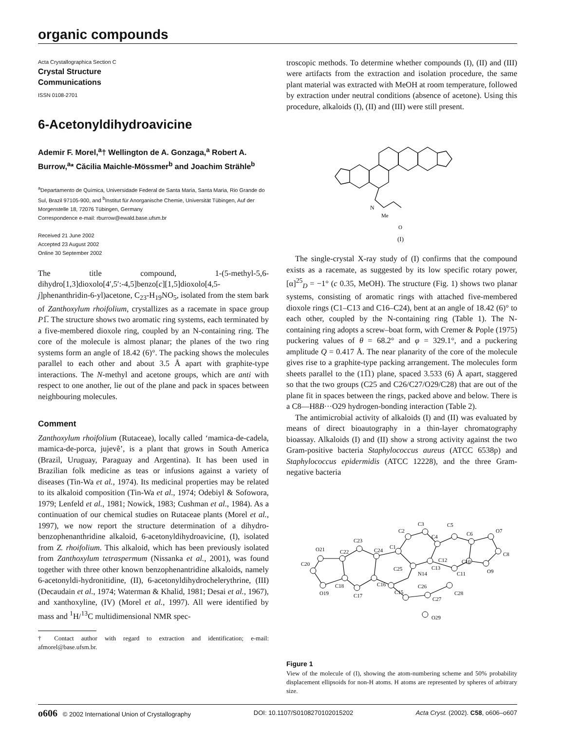organic compounds
Acta Crystallographica Section C
Crystal Structure
Communications
ISSN 0108-2701
6-Acetonyldihydroavicine
Ademir F. Morel,<sup>a</sup>† Wellington de A. Gonzaga,<sup>a</sup> Robert A. Burrow,<sup>a</sup>* Căcilia Maichle-Mössmer<sup>b</sup> and Joachim Strähle<sup>b</sup>
<sup>a</sup> Departamento de Química, Universidade Federal de Santa Maria, Santa Maria, Rio Grande do Sul, Brazil 97105-900, and <sup>b</sup>Institut für Anorganische Chemie, Universität Tübingen, Auf der Morgenstelle 18, 72076 Tübingen, Germany
Correspondence e-mail: rburrow@ewald.base.ufsm.br
Received 21 June 2002
Accepted 23 August 2002
Online 30 September 2002
The title compound, 1-(5-methyl-5,6-dihydro[1,3]dioxolo[4′,5′:-4,5]benzo[c][1,5]dioxolo[4,5-j]phenanthridin-6-yl)acetone, C<sub>23</sub>-H<sub>19</sub>NO<sub>5</sub>, isolated from the stem bark of Zanthoxylum rhoifolium, crystallizes as a racemate in space group P1̅. The structure shows two aromatic ring systems, each terminated by a five-membered dioxole ring, coupled by an N-containing ring. The core of the molecule is almost planar; the planes of the two ring systems form an angle of 18.42 (6)°. The packing shows the molecules parallel to each other and about 3.5 Å apart with graphite-type interactions. The N-methyl and acetone groups, which are anti with respect to one another, lie out of the plane and pack in spaces between neighbouring molecules.
Comment
Zanthoxylum rhoifolium (Rutaceae), locally called ‘mamica-de-cadela, mamica-de-porca, jujevê’, is a plant that grows in South America (Brazil, Uruguay, Paraguay and Argentina). It has been used in Brazilian folk medicine as teas or infusions against a variety of diseases (Tin-Wa et al., 1974). Its medicinal properties may be related to its alkaloid composition (Tin-Wa et al., 1974; Odebiyl & Sofowora, 1979; Lenfeld et al., 1981; Nowick, 1983; Cushman et al., 1984). As a continuation of our chemical studies on Rutaceae plants (Morel et al., 1997), we now report the structure determination of a dihydro-benzophenanthridine alkaloid, 6-acetonyldihydroavicine, (I), isolated from Z. rhoifolium. This alkaloid, which has been previously isolated from Zanthoxylum tetraspermum (Nissanka et al., 2001), was found together with three other known benzophenantridine alkaloids, namely 6-acetonyldi-hydronitidine, (II), 6-acetonyldihydrochelerythrine, (III) (Decaudain et al., 1974; Waterman & Khalid, 1981; Desai et al., 1967), and xanthoxyline, (IV) (Morel et al., 1997). All were identified by mass and <sup>1</sup>H/<sup>13</sup>C multidimensional NMR spec-
† Contact author with regard to extraction and identification; e-mail: afmorel@base.ufsm.br.
troscopic methods. To determine whether compounds (I), (II) and (III) were artifacts from the extraction and isolation procedure, the same plant material was extracted with MeOH at room temperature, followed by extraction under neutral conditions (absence of acetone). Using this procedure, alkaloids (I), (II) and (III) were still present.
N
Me
O
(I)
The single-crystal X-ray study of (I) confirms that the compound exists as a racemate, as suggested by its low specific rotary power, [α]<sup>25</sup><sub>D</sub> = −1° (c 0.35, MeOH). The structure (Fig. 1) shows two planar systems, consisting of aromatic rings with attached five-membered dioxole rings (C1–C13 and C16–C24), bent at an angle of 18.42 (6)° to each other, coupled by the N-containing ring (Table 1). The N-containing ring adopts a screw–boat form, with Cremer & Pople (1975) puckering values of θ = 68.2° and φ = 329.1°, and a puckering amplitude Q = 0.417 Å. The near planarity of the core of the molecule gives rise to a graphite-type packing arrangement. The molecules form sheets parallel to the (11̅1) plane, spaced 3.533 (6) Å apart, staggered so that the two groups (C25 and C26/C27/O29/C28) that are out of the plane fit in spaces between the rings, packed above and below. There is a C8—H8B···O29 hydrogen-bonding interaction (Table 2).
The antimicrobial activity of alkaloids (I) and (II) was evaluated by means of direct bioautography in a thin-layer chromatography bioassay. Alkaloids (I) and (II) show a strong activity against the two Gram-positive bacteria Staphylococcus aureus (ATCC 6538p) and Staphylococcus epidermidis (ATCC 12228), and the three Gram-negative bacteria
C1
C2
C3
C4
C5
C6
O7
C8
O9
C10
C11
C12
C13
N14
C15
C16
C17
C18
O19
C20
O21
C22
C23
C24
C25
C26
C27
C28
O29
Figure 1
View of the molecule of (I), showing the atom-numbering scheme and 50% probability displacement ellipsoids for non-H atoms. H atoms are represented by spheres of arbitrary size.
o606 © 2002 International Union of Crystallography DOI: 10.1107/S0108270102015202 Acta Cryst. (2002). C58, o606–o607